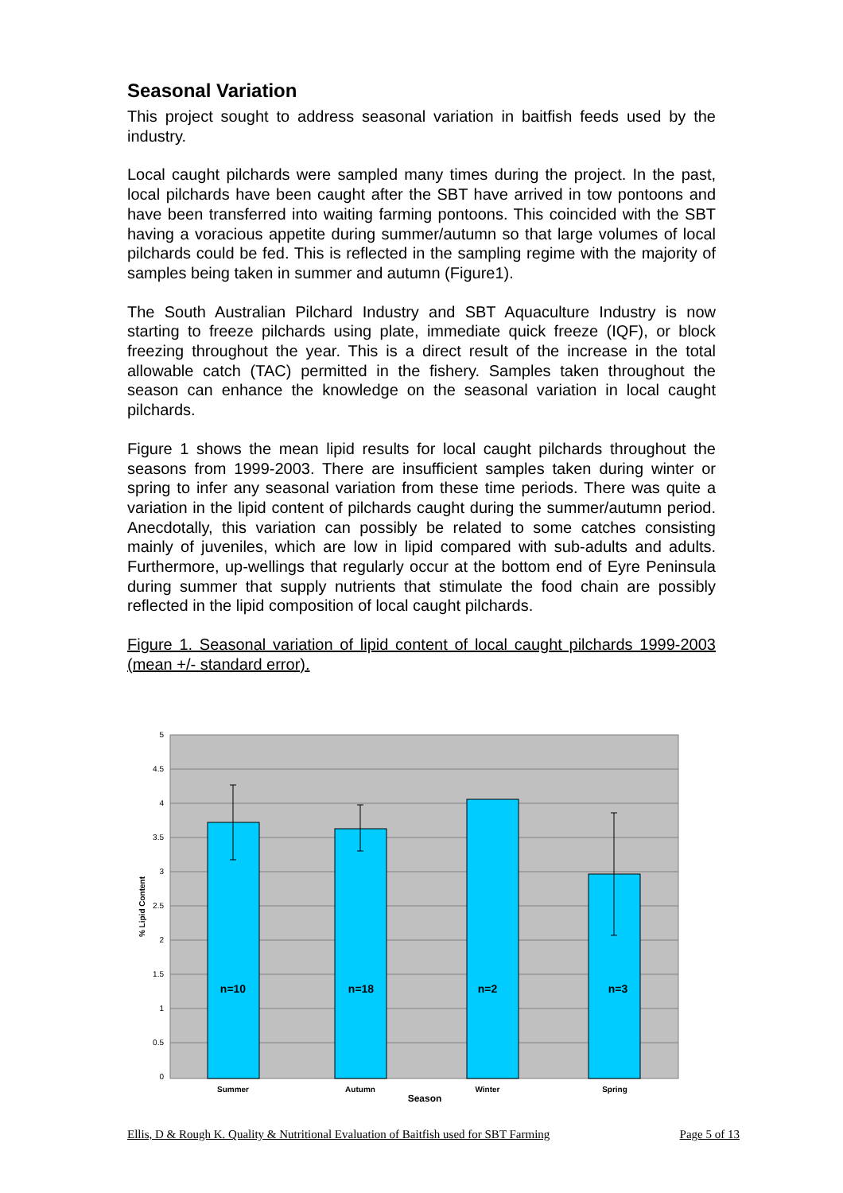Seasonal Variation
This project sought to address seasonal variation in baitfish feeds used by the industry.
Local caught pilchards were sampled many times during the project. In the past, local pilchards have been caught after the SBT have arrived in tow pontoons and have been transferred into waiting farming pontoons. This coincided with the SBT having a voracious appetite during summer/autumn so that large volumes of local pilchards could be fed. This is reflected in the sampling regime with the majority of samples being taken in summer and autumn (Figure1).
The South Australian Pilchard Industry and SBT Aquaculture Industry is now starting to freeze pilchards using plate, immediate quick freeze (IQF), or block freezing throughout the year. This is a direct result of the increase in the total allowable catch (TAC) permitted in the fishery. Samples taken throughout the season can enhance the knowledge on the seasonal variation in local caught pilchards.
Figure 1 shows the mean lipid results for local caught pilchards throughout the seasons from 1999-2003. There are insufficient samples taken during winter or spring to infer any seasonal variation from these time periods. There was quite a variation in the lipid content of pilchards caught during the summer/autumn period. Anecdotally, this variation can possibly be related to some catches consisting mainly of juveniles, which are low in lipid compared with sub-adults and adults. Furthermore, up-wellings that regularly occur at the bottom end of Eyre Peninsula during summer that supply nutrients that stimulate the food chain are possibly reflected in the lipid composition of local caught pilchards.
Figure 1. Seasonal variation of lipid content of local caught pilchards 1999-2003 (mean +/- standard error).
5
4.5
4
3.5
3
2.5
2
1.5
1
0.5
0
n=10
n=18
n=2
n=3
Summer
Autumn
Winter
Spring
Season
% Lipid Content
Ellis, D & Rough K. Quality & Nutritional Evaluation of Baitfish used for SBT Farming Page 5 of 13